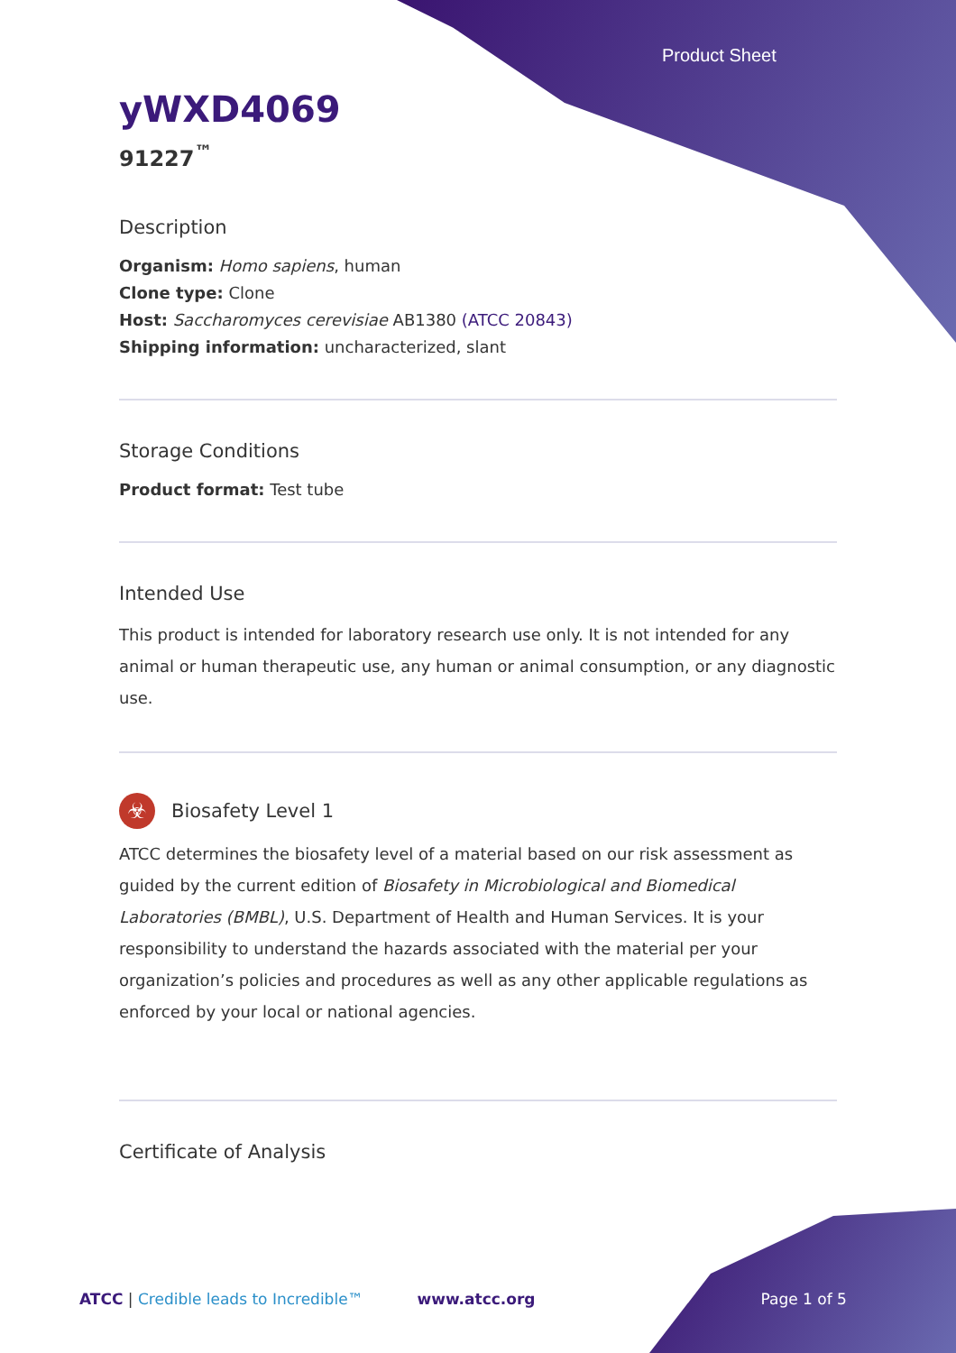Product Sheet
yWXD4069
91227<sup>™</sup>
Description
Organism: Homo sapiens, human
Clone type: Clone
Host: Saccharomyces cerevisiae AB1380 (ATCC 20843)
Shipping information: uncharacterized, slant
Storage Conditions
Product format: Test tube
Intended Use
This product is intended for laboratory research use only. It is not intended for any animal or human therapeutic use, any human or animal consumption, or any diagnostic use.
☣
Biosafety Level 1
ATCC determines the biosafety level of a material based on our risk assessment as guided by the current edition of Biosafety in Microbiological and Biomedical Laboratories (BMBL), U.S. Department of Health and Human Services. It is your responsibility to understand the hazards associated with the material per your organization’s policies and procedures as well as any other applicable regulations as enforced by your local or national agencies.
Certificate of Analysis
ATCC | Credible leads to Incredible™ www.atcc.org Page 1 of 5